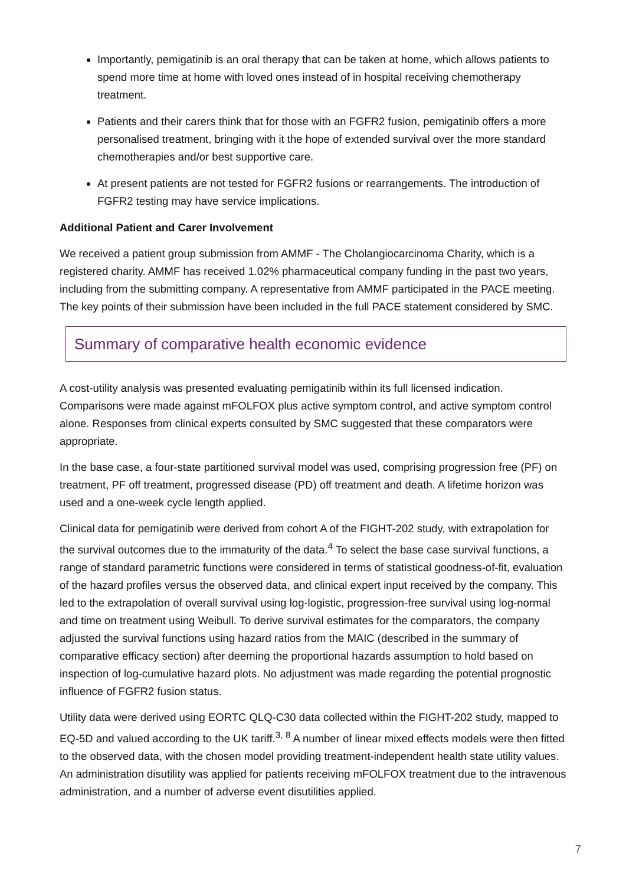Importantly, pemigatinib is an oral therapy that can be taken at home, which allows patients to spend more time at home with loved ones instead of in hospital receiving chemotherapy treatment.
Patients and their carers think that for those with an FGFR2 fusion, pemigatinib offers a more personalised treatment, bringing with it the hope of extended survival over the more standard chemotherapies and/or best supportive care.
At present patients are not tested for FGFR2 fusions or rearrangements. The introduction of FGFR2 testing may have service implications.
Additional Patient and Carer Involvement
We received a patient group submission from AMMF - The Cholangiocarcinoma Charity, which is a registered charity. AMMF has received 1.02% pharmaceutical company funding in the past two years, including from the submitting company. A representative from AMMF participated in the PACE meeting. The key points of their submission have been included in the full PACE statement considered by SMC.
Summary of comparative health economic evidence
A cost-utility analysis was presented evaluating pemigatinib within its full licensed indication. Comparisons were made against mFOLFOX plus active symptom control, and active symptom control alone. Responses from clinical experts consulted by SMC suggested that these comparators were appropriate.
In the base case, a four-state partitioned survival model was used, comprising progression free (PF) on treatment, PF off treatment, progressed disease (PD) off treatment and death. A lifetime horizon was used and a one-week cycle length applied.
Clinical data for pemigatinib were derived from cohort A of the FIGHT-202 study, with extrapolation for the survival outcomes due to the immaturity of the data.<sup>4</sup> To select the base case survival functions, a range of standard parametric functions were considered in terms of statistical goodness-of-fit, evaluation of the hazard profiles versus the observed data, and clinical expert input received by the company. This led to the extrapolation of overall survival using log-logistic, progression-free survival using log-normal and time on treatment using Weibull. To derive survival estimates for the comparators, the company adjusted the survival functions using hazard ratios from the MAIC (described in the summary of comparative efficacy section) after deeming the proportional hazards assumption to hold based on inspection of log-cumulative hazard plots. No adjustment was made regarding the potential prognostic influence of FGFR2 fusion status.
Utility data were derived using EORTC QLQ-C30 data collected within the FIGHT-202 study, mapped to EQ-5D and valued according to the UK tariff.<sup>3, 8</sup> A number of linear mixed effects models were then fitted to the observed data, with the chosen model providing treatment-independent health state utility values. An administration disutility was applied for patients receiving mFOLFOX treatment due to the intravenous administration, and a number of adverse event disutilities applied.
7